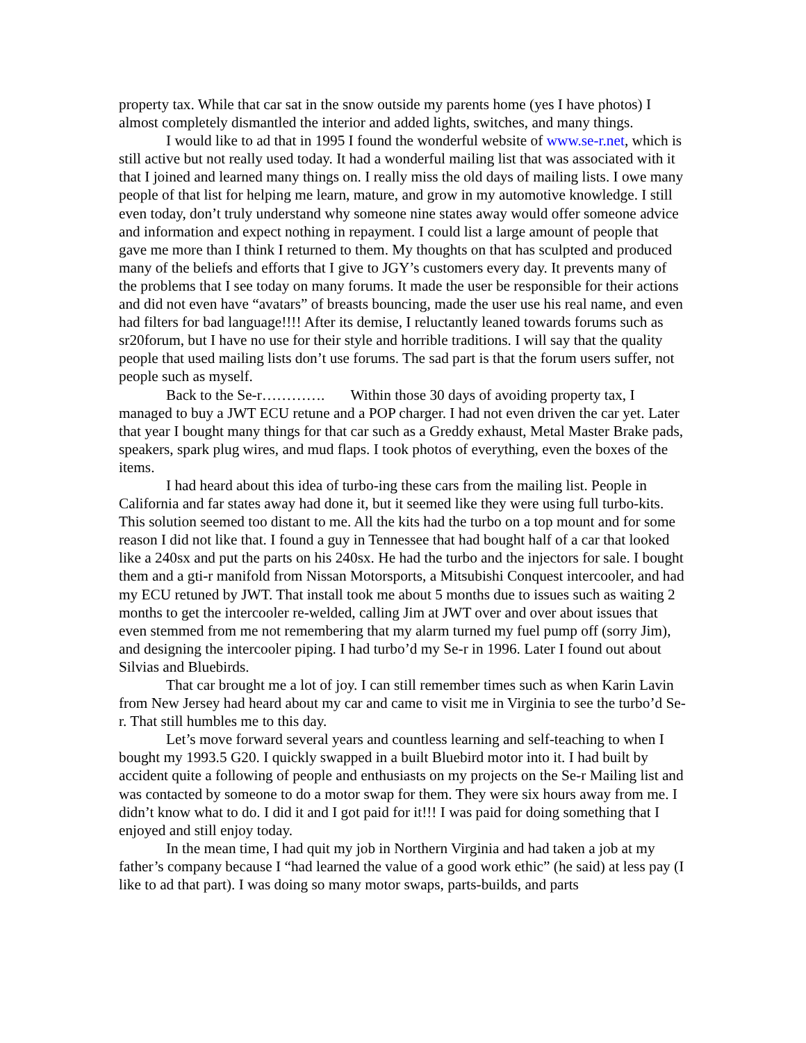property tax. While that car sat in the snow outside my parents home (yes I have photos) I almost completely dismantled the interior and added lights, switches, and many things.
I would like to ad that in 1995 I found the wonderful website of www.se-r.net, which is still active but not really used today. It had a wonderful mailing list that was associated with it that I joined and learned many things on. I really miss the old days of mailing lists. I owe many people of that list for helping me learn, mature, and grow in my automotive knowledge. I still even today, don’t truly understand why someone nine states away would offer someone advice and information and expect nothing in repayment. I could list a large amount of people that gave me more than I think I returned to them. My thoughts on that has sculpted and produced many of the beliefs and efforts that I give to JGY’s customers every day. It prevents many of the problems that I see today on many forums. It made the user be responsible for their actions and did not even have “avatars” of breasts bouncing, made the user use his real name, and even had filters for bad language!!!! After its demise, I reluctantly leaned towards forums such as sr20forum, but I have no use for their style and horrible traditions. I will say that the quality people that used mailing lists don’t use forums. The sad part is that the forum users suffer, not people such as myself.
Back to the Se-r…………. Within those 30 days of avoiding property tax, I managed to buy a JWT ECU retune and a POP charger. I had not even driven the car yet. Later that year I bought many things for that car such as a Greddy exhaust, Metal Master Brake pads, speakers, spark plug wires, and mud flaps. I took photos of everything, even the boxes of the items.
I had heard about this idea of turbo-ing these cars from the mailing list. People in California and far states away had done it, but it seemed like they were using full turbo-kits. This solution seemed too distant to me. All the kits had the turbo on a top mount and for some reason I did not like that. I found a guy in Tennessee that had bought half of a car that looked like a 240sx and put the parts on his 240sx. He had the turbo and the injectors for sale. I bought them and a gti-r manifold from Nissan Motorsports, a Mitsubishi Conquest intercooler, and had my ECU retuned by JWT. That install took me about 5 months due to issues such as waiting 2 months to get the intercooler re-welded, calling Jim at JWT over and over about issues that even stemmed from me not remembering that my alarm turned my fuel pump off (sorry Jim), and designing the intercooler piping. I had turbo’d my Se-r in 1996. Later I found out about Silvias and Bluebirds.
That car brought me a lot of joy. I can still remember times such as when Karin Lavin from New Jersey had heard about my car and came to visit me in Virginia to see the turbo’d Se-r. That still humbles me to this day.
Let’s move forward several years and countless learning and self-teaching to when I bought my 1993.5 G20. I quickly swapped in a built Bluebird motor into it. I had built by accident quite a following of people and enthusiasts on my projects on the Se-r Mailing list and was contacted by someone to do a motor swap for them. They were six hours away from me. I didn’t know what to do. I did it and I got paid for it!!! I was paid for doing something that I enjoyed and still enjoy today.
In the mean time, I had quit my job in Northern Virginia and had taken a job at my father’s company because I “had learned the value of a good work ethic” (he said) at less pay (I like to ad that part). I was doing so many motor swaps, parts-builds, and parts